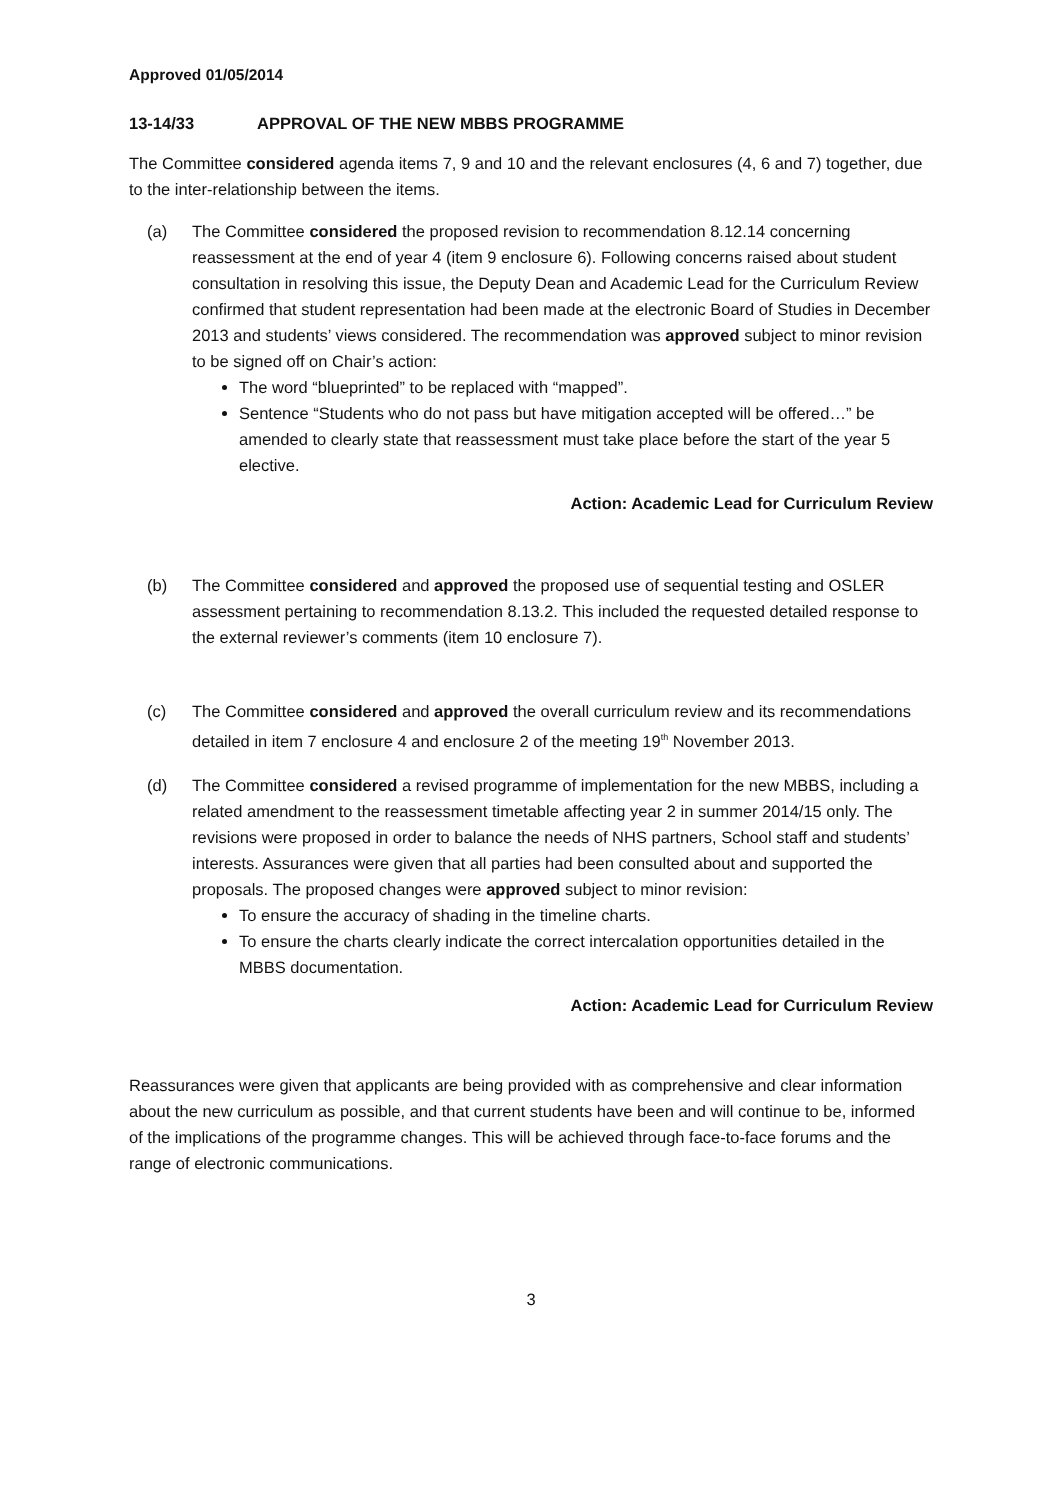Approved 01/05/2014
13-14/33 APPROVAL OF THE NEW MBBS PROGRAMME
The Committee considered agenda items 7, 9 and 10 and the relevant enclosures (4, 6 and 7) together, due to the inter-relationship between the items.
(a) The Committee considered the proposed revision to recommendation 8.12.14 concerning reassessment at the end of year 4 (item 9 enclosure 6). Following concerns raised about student consultation in resolving this issue, the Deputy Dean and Academic Lead for the Curriculum Review confirmed that student representation had been made at the electronic Board of Studies in December 2013 and students’ views considered. The recommendation was approved subject to minor revision to be signed off on Chair’s action:
The word “blueprinted” to be replaced with “mapped”.
Sentence “Students who do not pass but have mitigation accepted will be offered…” be amended to clearly state that reassessment must take place before the start of the year 5 elective.
Action: Academic Lead for Curriculum Review
(b) The Committee considered and approved the proposed use of sequential testing and OSLER assessment pertaining to recommendation 8.13.2. This included the requested detailed response to the external reviewer’s comments (item 10 enclosure 7).
(c) The Committee considered and approved the overall curriculum review and its recommendations detailed in item 7 enclosure 4 and enclosure 2 of the meeting 19<sup>th</sup> November 2013.
(d) The Committee considered a revised programme of implementation for the new MBBS, including a related amendment to the reassessment timetable affecting year 2 in summer 2014/15 only. The revisions were proposed in order to balance the needs of NHS partners, School staff and students’ interests. Assurances were given that all parties had been consulted about and supported the proposals. The proposed changes were approved subject to minor revision:
To ensure the accuracy of shading in the timeline charts.
To ensure the charts clearly indicate the correct intercalation opportunities detailed in the MBBS documentation.
Action: Academic Lead for Curriculum Review
Reassurances were given that applicants are being provided with as comprehensive and clear information about the new curriculum as possible, and that current students have been and will continue to be, informed of the implications of the programme changes. This will be achieved through face-to-face forums and the range of electronic communications.
3